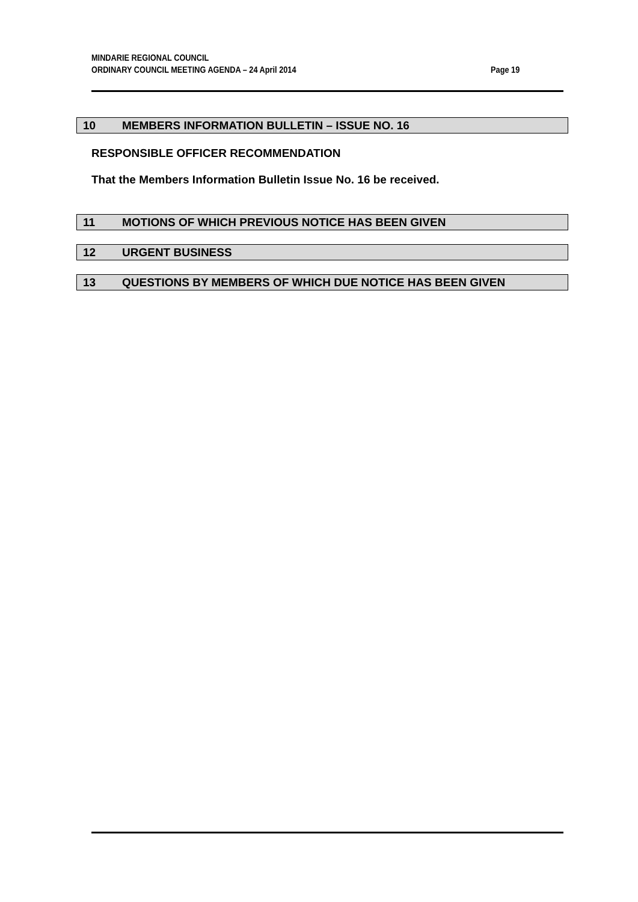MINDARIE REGIONAL COUNCIL
ORDINARY COUNCIL MEETING AGENDA – 24 April 2014 Page 19
10 MEMBERS INFORMATION BULLETIN – ISSUE NO. 16
RESPONSIBLE OFFICER RECOMMENDATION
That the Members Information Bulletin Issue No. 16 be received.
11 MOTIONS OF WHICH PREVIOUS NOTICE HAS BEEN GIVEN
12 URGENT BUSINESS
13 QUESTIONS BY MEMBERS OF WHICH DUE NOTICE HAS BEEN GIVEN